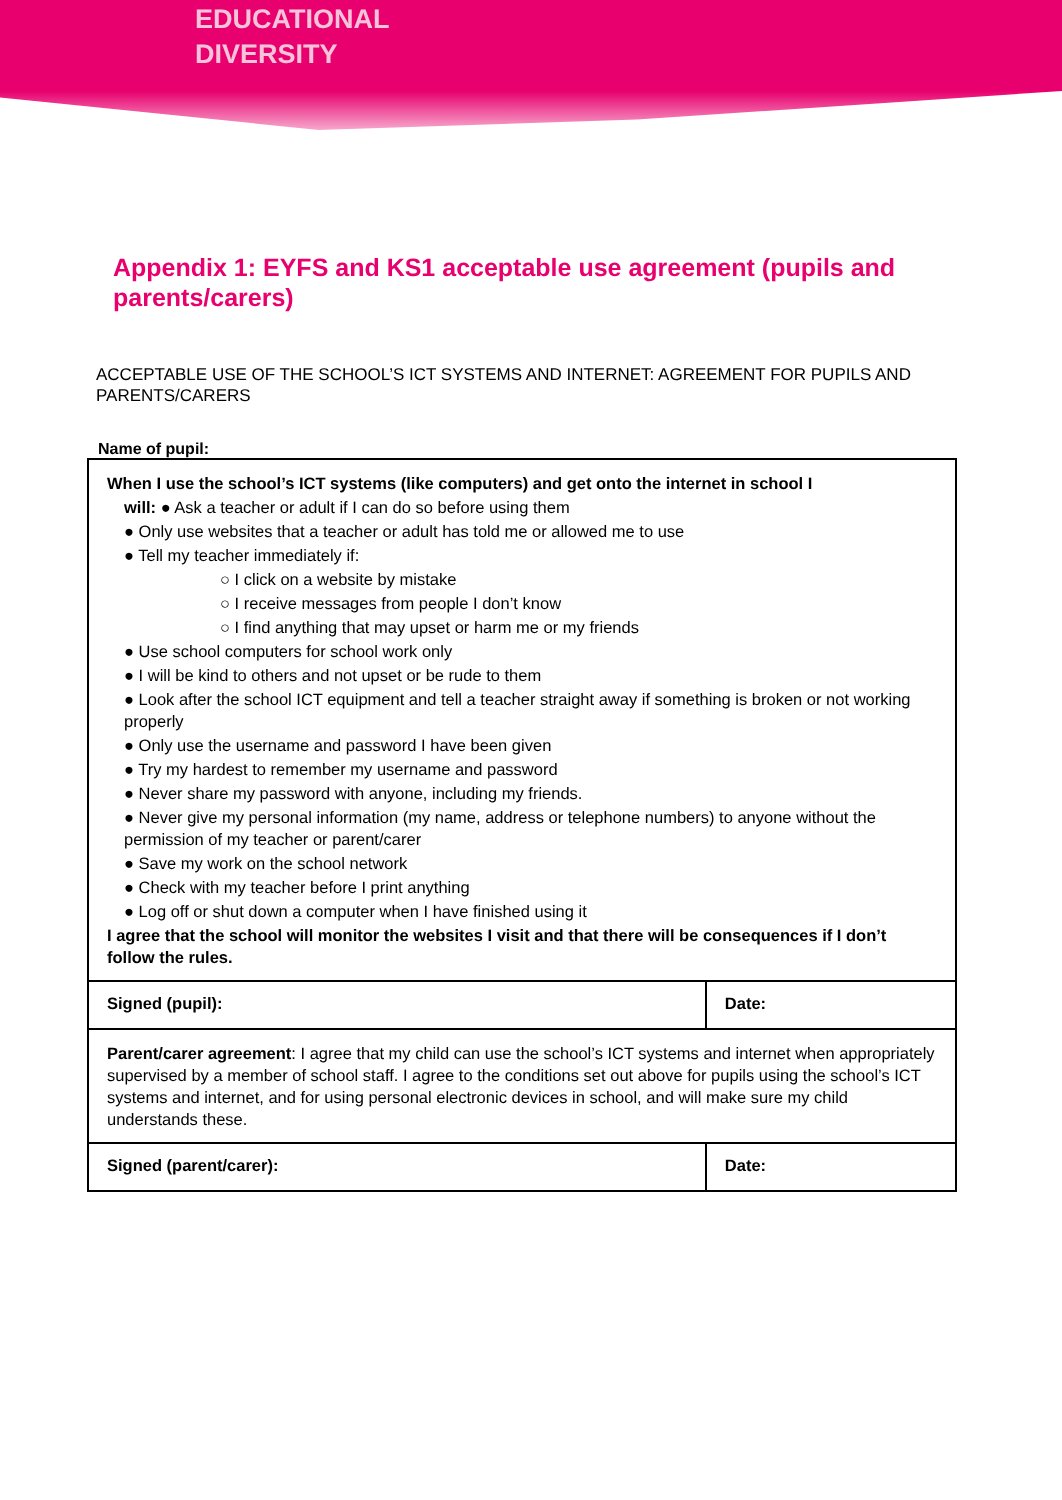EDUCATIONAL
DIVERSITY
Appendix 1: EYFS and KS1 acceptable use agreement (pupils and parents/carers)
ACCEPTABLE USE OF THE SCHOOL’S ICT SYSTEMS AND INTERNET: AGREEMENT FOR PUPILS AND PARENTS/CARERS
Name of pupil:
| When I use the school’s ICT systems (like computers) and get onto the internet in school I will: ● Ask a teacher or adult if I can do so before using them ● Only use websites that a teacher or adult has told me or allowed me to use ● Tell my teacher immediately if: ○ I click on a website by mistake ○ I receive messages from people I don’t know ○ I find anything that may upset or harm me or my friends ● Use school computers for school work only ● I will be kind to others and not upset or be rude to them ● Look after the school ICT equipment and tell a teacher straight away if something is broken or not working properly ● Only use the username and password I have been given ● Try my hardest to remember my username and password ● Never share my password with anyone, including my friends. ● Never give my personal information (my name, address or telephone numbers) to anyone without the permission of my teacher or parent/carer ● Save my work on the school network ● Check with my teacher before I print anything ● Log off or shut down a computer when I have finished using it I agree that the school will monitor the websites I visit and that there will be consequences if I don’t follow the rules. | |
| Signed (pupil): | Date: |
| Parent/carer agreement : I agree that my child can use the school’s ICT systems and internet when appropriately supervised by a member of school staff. I agree to the conditions set out above for pupils using the school’s ICT systems and internet, and for using personal electronic devices in school, and will make sure my child understands these. | |
| Signed (parent/carer): | Date: |